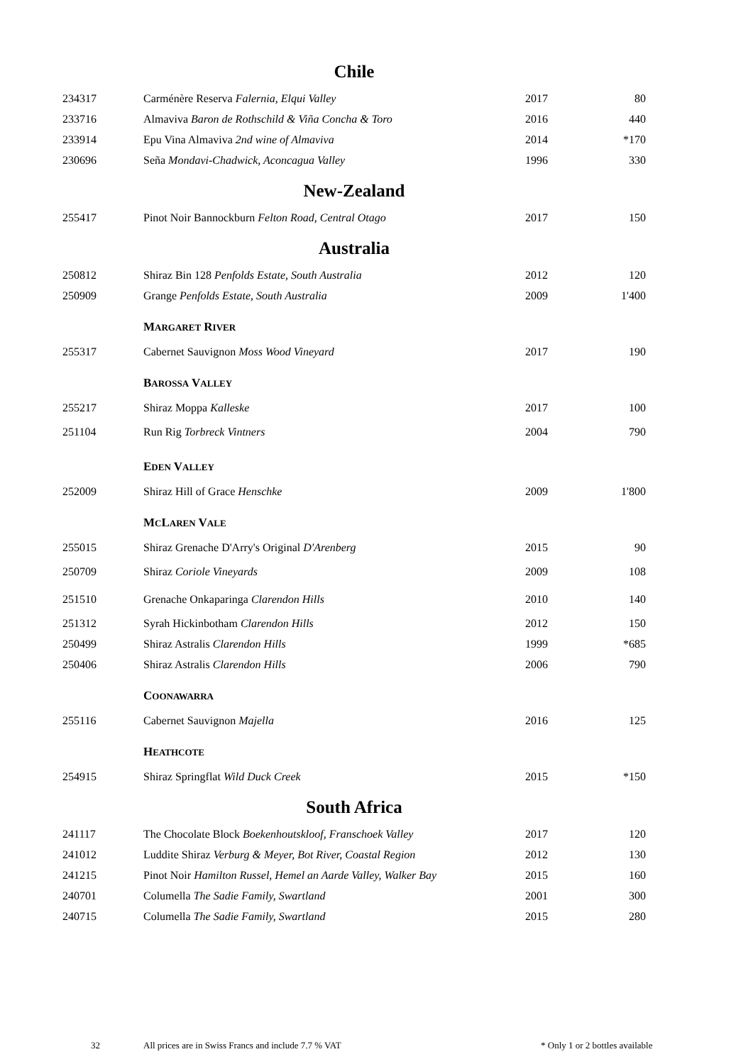| Chile | | | |
| 234317 | Carménère Reserva Falernia, Elqui Valley | 2017 | 80 |
| 233716 | Almaviva Baron de Rothschild & Viña Concha & Toro | 2016 | 440 |
| 233914 | Epu Vina Almaviva 2nd wine of Almaviva | 2014 | *170 |
| 230696 | Seña Mondavi-Chadwick, Aconcagua Valley | 1996 | 330 |
| New-Zealand | | | |
| 255417 | Pinot Noir Bannockburn Felton Road, Central Otago | 2017 | 150 |
| Australia | | | |
| 250812 | Shiraz Bin 128 Penfolds Estate, South Australia | 2012 | 120 |
| 250909 | Grange Penfolds Estate, South Australia | 2009 | 1'400 |
| | M ARGARET R IVER | | |
| 255317 | Cabernet Sauvignon Moss Wood Vineyard | 2017 | 190 |
| | B AROSSA V ALLEY | | |
| 255217 | Shiraz Moppa Kalleske | 2017 | 100 |
| 251104 | Run Rig Torbreck Vintners | 2004 | 790 |
| | E DEN V ALLEY | | |
| 252009 | Shiraz Hill of Grace Henschke | 2009 | 1'800 |
| | M C L AREN V ALE | | |
| 255015 | Shiraz Grenache D'Arry's Original D'Arenberg | 2015 | 90 |
| 250709 | Shiraz Coriole Vineyards | 2009 | 108 |
| 251510 | Grenache Onkaparinga Clarendon Hills | 2010 | 140 |
| 251312 | Syrah Hickinbotham Clarendon Hills | 2012 | 150 |
| 250499 | Shiraz Astralis Clarendon Hills | 1999 | *685 |
| 250406 | Shiraz Astralis Clarendon Hills | 2006 | 790 |
| | C OONAWARRA | | |
| 255116 | Cabernet Sauvignon Majella | 2016 | 125 |
| | H EATHCOTE | | |
| 254915 | Shiraz Springflat Wild Duck Creek | 2015 | *150 |
| South Africa | | | |
| 241117 | The Chocolate Block Boekenhoutskloof, Franschoek Valley | 2017 | 120 |
| 241012 | Luddite Shiraz Verburg & Meyer, Bot River, Coastal Region | 2012 | 130 |
| 241215 | Pinot Noir Hamilton Russel, Hemel an Aarde Valley, Walker Bay | 2015 | 160 |
| 240701 | Columella The Sadie Family, Swartland | 2001 | 300 |
| 240715 | Columella The Sadie Family, Swartland | 2015 | 280 |
32 All prices are in Swiss Francs and include 7.7 % VAT * Only 1 or 2 bottles available